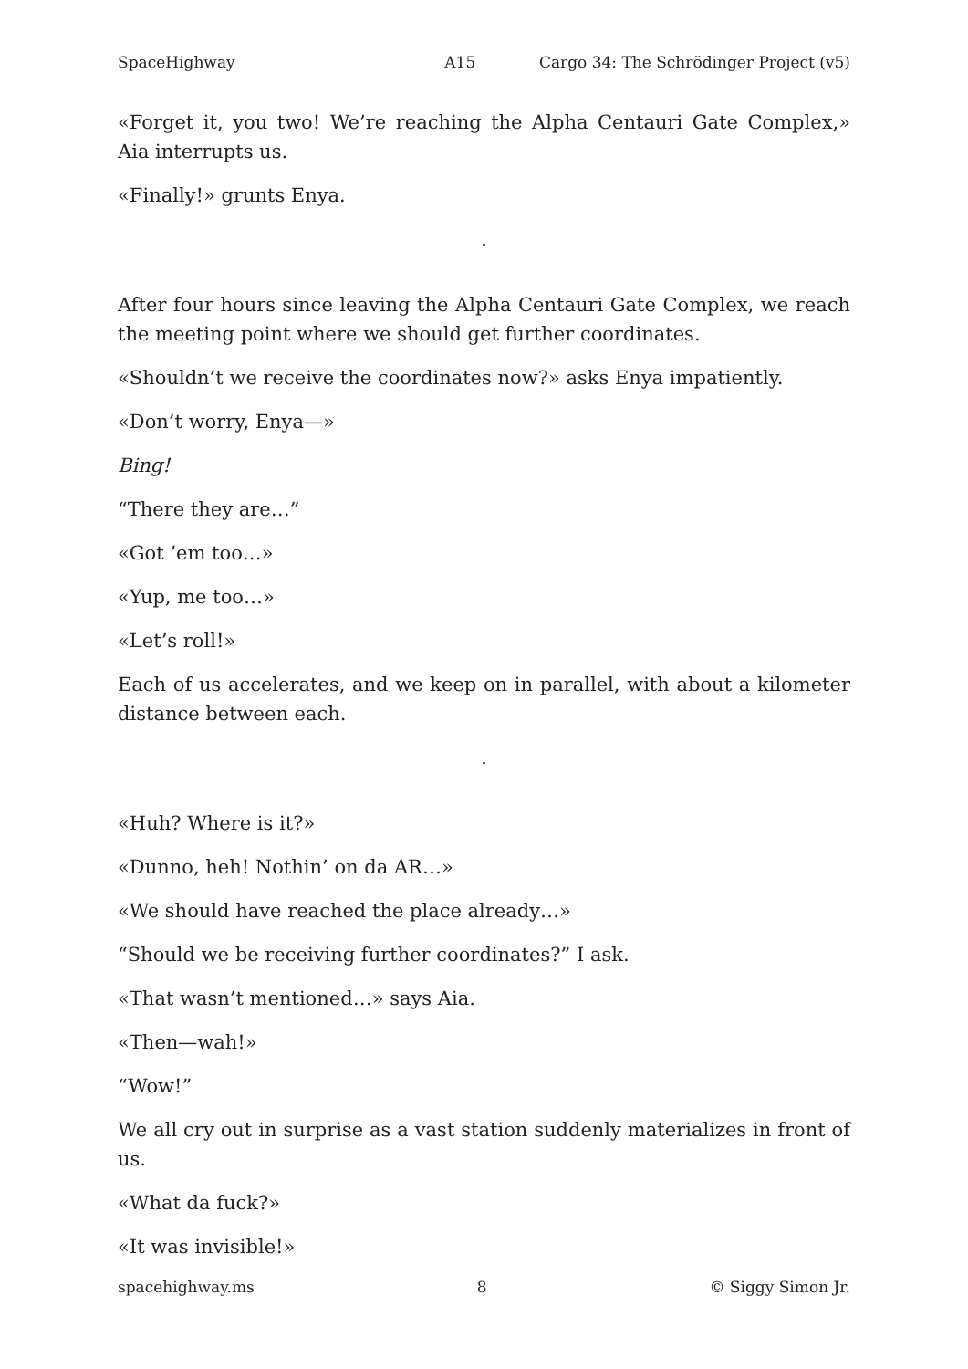SpaceHighway A15 Cargo 34: The Schrödinger Project (v5)
«Forget it, you two! We’re reaching the Alpha Centauri Gate Complex,» Aia interrupts us.
«Finally!» grunts Enya.
.
After four hours since leaving the Alpha Centauri Gate Complex, we reach the meeting point where we should get further coordinates.
«Shouldn’t we receive the coordinates now?» asks Enya impatiently.
«Don’t worry, Enya—»
Bing!
“There they are…”
«Got ’em too…»
«Yup, me too…»
«Let’s roll!»
Each of us accelerates, and we keep on in parallel, with about a kilometer distance between each.
.
«Huh? Where is it?»
«Dunno, heh! Nothin’ on da AR…»
«We should have reached the place already…»
“Should we be receiving further coordinates?” I ask.
«That wasn’t mentioned…» says Aia.
«Then—wah!»
“Wow!”
We all cry out in surprise as a vast station suddenly materializes in front of us.
«What da fuck?»
«It was invisible!»
spacehighway.ms 8 © Siggy Simon Jr.